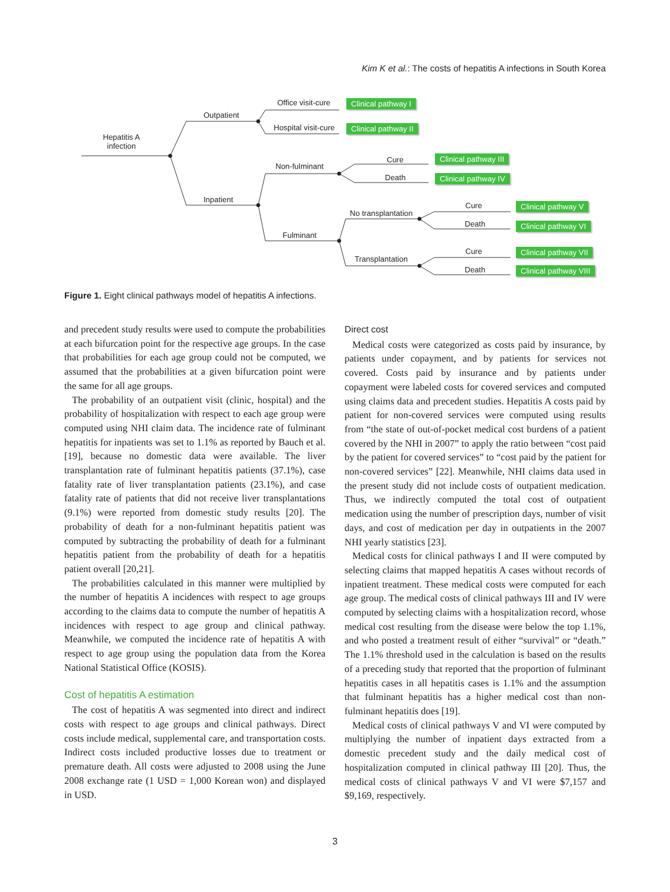Kim K et al.: The costs of hepatitis A infections in South Korea
Hepatitis A
infection
Outpatient
Inpatient
Office visit-cure
Hospital visit-cure
Non-fulminant
Fulminant
Cure
Death
No transplantation
Transplantation
Cure
Death
Cure
Death
Clinical pathway I
Clinical pathway II
Clinical pathway III
Clinical pathway IV
Clinical pathway V
Clinical pathway VI
Clinical pathway VII
Clinical pathway VIII
Figure 1. Eight clinical pathways model of hepatitis A infections.
and precedent study results were used to compute the probabilities at each bifurcation point for the respective age groups. In the case that probabilities for each age group could not be computed, we assumed that the probabilities at a given bifurcation point were the same for all age groups.
The probability of an outpatient visit (clinic, hospital) and the probability of hospitalization with respect to each age group were computed using NHI claim data. The incidence rate of fulminant hepatitis for inpatients was set to 1.1% as reported by Bauch et al. [19], because no domestic data were available. The liver transplantation rate of fulminant hepatitis patients (37.1%), case fatality rate of liver transplantation patients (23.1%), and case fatality rate of patients that did not receive liver transplantations (9.1%) were reported from domestic study results [20]. The probability of death for a non-fulminant hepatitis patient was computed by subtracting the probability of death for a fulminant hepatitis patient from the probability of death for a hepatitis patient overall [20,21].
The probabilities calculated in this manner were multiplied by the number of hepatitis A incidences with respect to age groups according to the claims data to compute the number of hepatitis A incidences with respect to age group and clinical pathway. Meanwhile, we computed the incidence rate of hepatitis A with respect to age group using the population data from the Korea National Statistical Office (KOSIS).
Cost of hepatitis A estimation
The cost of hepatitis A was segmented into direct and indirect costs with respect to age groups and clinical pathways. Direct costs include medical, supplemental care, and transportation costs. Indirect costs included productive losses due to treatment or premature death. All costs were adjusted to 2008 using the June 2008 exchange rate (1 USD = 1,000 Korean won) and displayed in USD.
Direct cost
Medical costs were categorized as costs paid by insurance, by patients under copayment, and by patients for services not covered. Costs paid by insurance and by patients under copayment were labeled costs for covered services and computed using claims data and precedent studies. Hepatitis A costs paid by patient for non-covered services were computed using results from “the state of out-of-pocket medical cost burdens of a patient covered by the NHI in 2007” to apply the ratio between “cost paid by the patient for covered services” to “cost paid by the patient for non-covered services” [22]. Meanwhile, NHI claims data used in the present study did not include costs of outpatient medication. Thus, we indirectly computed the total cost of outpatient medication using the number of prescription days, number of visit days, and cost of medication per day in outpatients in the 2007 NHI yearly statistics [23].
Medical costs for clinical pathways I and II were computed by selecting claims that mapped hepatitis A cases without records of inpatient treatment. These medical costs were computed for each age group. The medical costs of clinical pathways III and IV were computed by selecting claims with a hospitalization record, whose medical cost resulting from the disease were below the top 1.1%, and who posted a treatment result of either “survival” or “death.” The 1.1% threshold used in the calculation is based on the results of a preceding study that reported that the proportion of fulminant hepatitis cases in all hepatitis cases is 1.1% and the assumption that fulminant hepatitis has a higher medical cost than non-fulminant hepatitis does [19].
Medical costs of clinical pathways V and VI were computed by multiplying the number of inpatient days extracted from a domestic precedent study and the daily medical cost of hospitalization computed in clinical pathway III [20]. Thus, the medical costs of clinical pathways V and VI were $7,157 and $9,169, respectively.
3